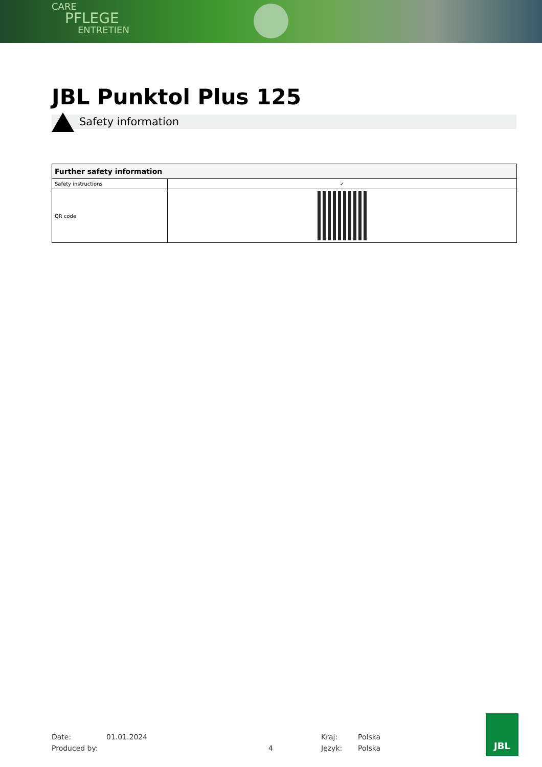CARE
PFLEGE
ENTRETIEN
JBL Punktol Plus 125
Safety information
| Further safety information | |
| --- | --- |
| Safety instructions | ✓ |
| QR code | |
Date: 01.01.2024 Kraj: Polska
Produced by: 4 Język: Polska
JBL